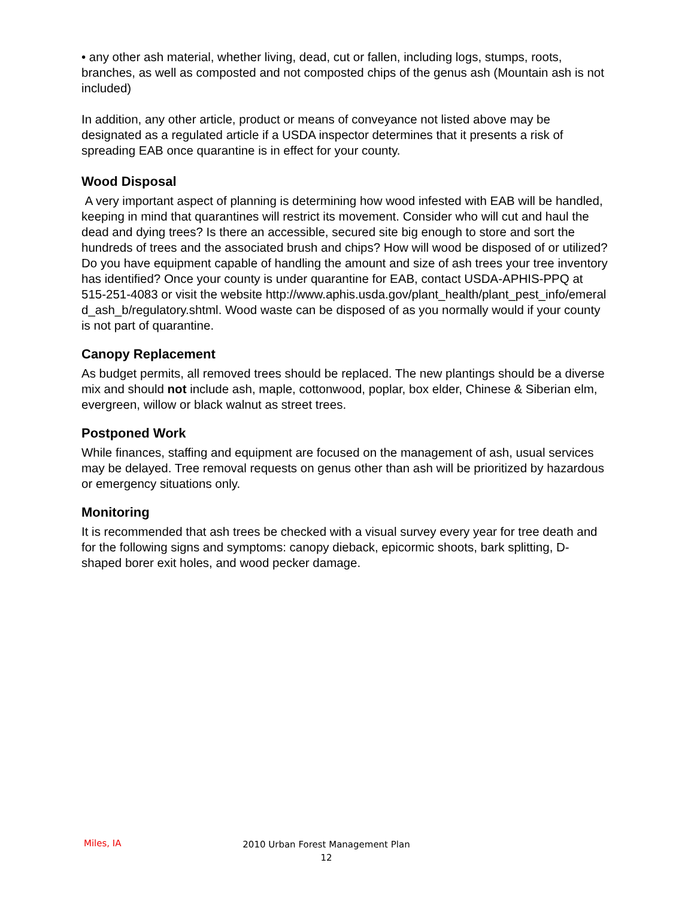• any other ash material, whether living, dead, cut or fallen, including logs, stumps, roots, branches, as well as composted and not composted chips of the genus ash (Mountain ash is not included)
In addition, any other article, product or means of conveyance not listed above may be designated as a regulated article if a USDA inspector determines that it presents a risk of spreading EAB once quarantine is in effect for your county.
Wood Disposal
A very important aspect of planning is determining how wood infested with EAB will be handled, keeping in mind that quarantines will restrict its movement. Consider who will cut and haul the dead and dying trees? Is there an accessible, secured site big enough to store and sort the hundreds of trees and the associated brush and chips? How will wood be disposed of or utilized? Do you have equipment capable of handling the amount and size of ash trees your tree inventory has identified? Once your county is under quarantine for EAB, contact USDA-APHIS-PPQ at 515-251-4083 or visit the website http://www.aphis.usda.gov/plant_health/plant_pest_info/emerald_ash_b/regulatory.shtml. Wood waste can be disposed of as you normally would if your county is not part of quarantine.
Canopy Replacement
As budget permits, all removed trees should be replaced. The new plantings should be a diverse mix and should not include ash, maple, cottonwood, poplar, box elder, Chinese & Siberian elm, evergreen, willow or black walnut as street trees.
Postponed Work
While finances, staffing and equipment are focused on the management of ash, usual services may be delayed. Tree removal requests on genus other than ash will be prioritized by hazardous or emergency situations only.
Monitoring
It is recommended that ash trees be checked with a visual survey every year for tree death and for the following signs and symptoms: canopy dieback, epicormic shoots, bark splitting, D-shaped borer exit holes, and wood pecker damage.
Miles, IA
2010 Urban Forest Management Plan
12